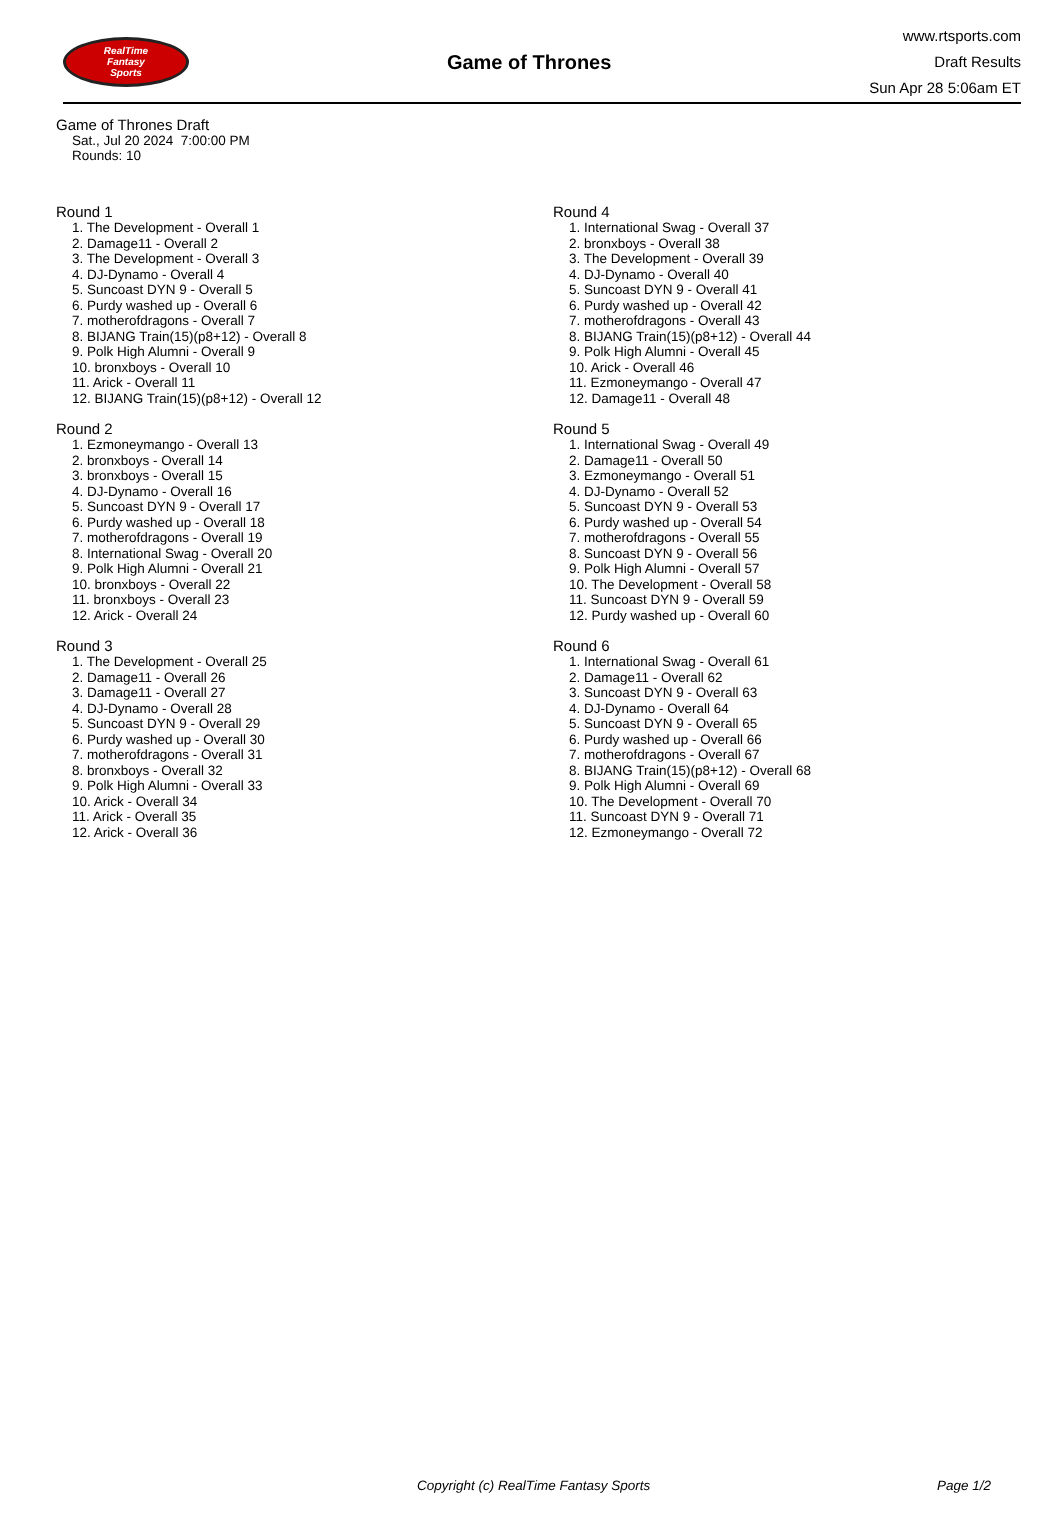RealTime
Fantasy
Sports
Game of Thrones
www.rtsports.com
Draft Results
Sun Apr 28 5:06am ET
Game of Thrones Draft
Sat., Jul 20 2024 7:00:00 PM
Rounds: 10
Round 1
1. The Development - Overall 1
2. Damage11 - Overall 2
3. The Development - Overall 3
4. DJ-Dynamo - Overall 4
5. Suncoast DYN 9 - Overall 5
6. Purdy washed up - Overall 6
7. motherofdragons - Overall 7
8. BIJANG Train(15)(p8+12) - Overall 8
9. Polk High Alumni - Overall 9
10. bronxboys - Overall 10
11. Arick - Overall 11
12. BIJANG Train(15)(p8+12) - Overall 12
Round 2
1. Ezmoneymango - Overall 13
2. bronxboys - Overall 14
3. bronxboys - Overall 15
4. DJ-Dynamo - Overall 16
5. Suncoast DYN 9 - Overall 17
6. Purdy washed up - Overall 18
7. motherofdragons - Overall 19
8. International Swag - Overall 20
9. Polk High Alumni - Overall 21
10. bronxboys - Overall 22
11. bronxboys - Overall 23
12. Arick - Overall 24
Round 3
1. The Development - Overall 25
2. Damage11 - Overall 26
3. Damage11 - Overall 27
4. DJ-Dynamo - Overall 28
5. Suncoast DYN 9 - Overall 29
6. Purdy washed up - Overall 30
7. motherofdragons - Overall 31
8. bronxboys - Overall 32
9. Polk High Alumni - Overall 33
10. Arick - Overall 34
11. Arick - Overall 35
12. Arick - Overall 36
Round 4
1. International Swag - Overall 37
2. bronxboys - Overall 38
3. The Development - Overall 39
4. DJ-Dynamo - Overall 40
5. Suncoast DYN 9 - Overall 41
6. Purdy washed up - Overall 42
7. motherofdragons - Overall 43
8. BIJANG Train(15)(p8+12) - Overall 44
9. Polk High Alumni - Overall 45
10. Arick - Overall 46
11. Ezmoneymango - Overall 47
12. Damage11 - Overall 48
Round 5
1. International Swag - Overall 49
2. Damage11 - Overall 50
3. Ezmoneymango - Overall 51
4. DJ-Dynamo - Overall 52
5. Suncoast DYN 9 - Overall 53
6. Purdy washed up - Overall 54
7. motherofdragons - Overall 55
8. Suncoast DYN 9 - Overall 56
9. Polk High Alumni - Overall 57
10. The Development - Overall 58
11. Suncoast DYN 9 - Overall 59
12. Purdy washed up - Overall 60
Round 6
1. International Swag - Overall 61
2. Damage11 - Overall 62
3. Suncoast DYN 9 - Overall 63
4. DJ-Dynamo - Overall 64
5. Suncoast DYN 9 - Overall 65
6. Purdy washed up - Overall 66
7. motherofdragons - Overall 67
8. BIJANG Train(15)(p8+12) - Overall 68
9. Polk High Alumni - Overall 69
10. The Development - Overall 70
11. Suncoast DYN 9 - Overall 71
12. Ezmoneymango - Overall 72
Copyright (c) RealTime Fantasy Sports Page 1/2